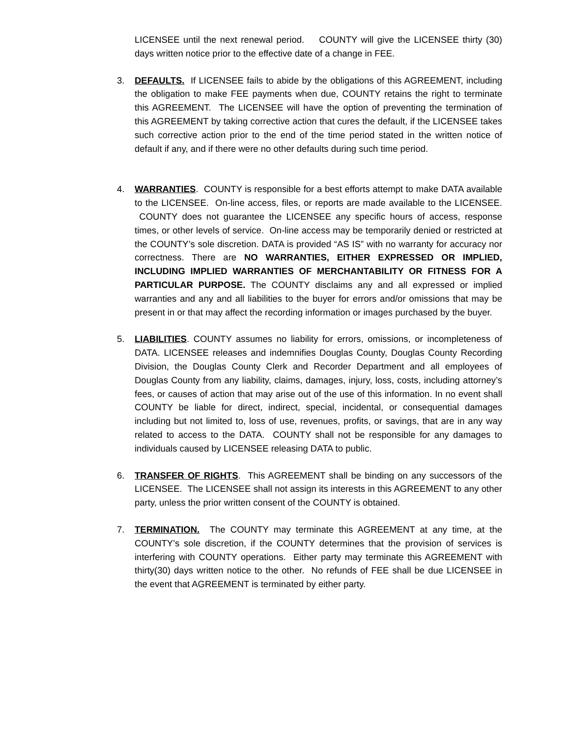LICENSEE until the next renewal period. COUNTY will give the LICENSEE thirty (30) days written notice prior to the effective date of a change in FEE.
3. DEFAULTS. If LICENSEE fails to abide by the obligations of this AGREEMENT, including the obligation to make FEE payments when due, COUNTY retains the right to terminate this AGREEMENT. The LICENSEE will have the option of preventing the termination of this AGREEMENT by taking corrective action that cures the default, if the LICENSEE takes such corrective action prior to the end of the time period stated in the written notice of default if any, and if there were no other defaults during such time period.
4. WARRANTIES. COUNTY is responsible for a best efforts attempt to make DATA available to the LICENSEE. On-line access, files, or reports are made available to the LICENSEE. COUNTY does not guarantee the LICENSEE any specific hours of access, response times, or other levels of service. On-line access may be temporarily denied or restricted at the COUNTY’s sole discretion. DATA is provided “AS IS” with no warranty for accuracy nor correctness. There are NO WARRANTIES, EITHER EXPRESSED OR IMPLIED, INCLUDING IMPLIED WARRANTIES OF MERCHANTABILITY OR FITNESS FOR A PARTICULAR PURPOSE. The COUNTY disclaims any and all expressed or implied warranties and any and all liabilities to the buyer for errors and/or omissions that may be present in or that may affect the recording information or images purchased by the buyer.
5. LIABILITIES. COUNTY assumes no liability for errors, omissions, or incompleteness of DATA. LICENSEE releases and indemnifies Douglas County, Douglas County Recording Division, the Douglas County Clerk and Recorder Department and all employees of Douglas County from any liability, claims, damages, injury, loss, costs, including attorney’s fees, or causes of action that may arise out of the use of this information. In no event shall COUNTY be liable for direct, indirect, special, incidental, or consequential damages including but not limited to, loss of use, revenues, profits, or savings, that are in any way related to access to the DATA. COUNTY shall not be responsible for any damages to individuals caused by LICENSEE releasing DATA to public.
6. TRANSFER OF RIGHTS. This AGREEMENT shall be binding on any successors of the LICENSEE. The LICENSEE shall not assign its interests in this AGREEMENT to any other party, unless the prior written consent of the COUNTY is obtained.
7. TERMINATION. The COUNTY may terminate this AGREEMENT at any time, at the COUNTY’s sole discretion, if the COUNTY determines that the provision of services is interfering with COUNTY operations. Either party may terminate this AGREEMENT with thirty(30) days written notice to the other. No refunds of FEE shall be due LICENSEE in the event that AGREEMENT is terminated by either party.